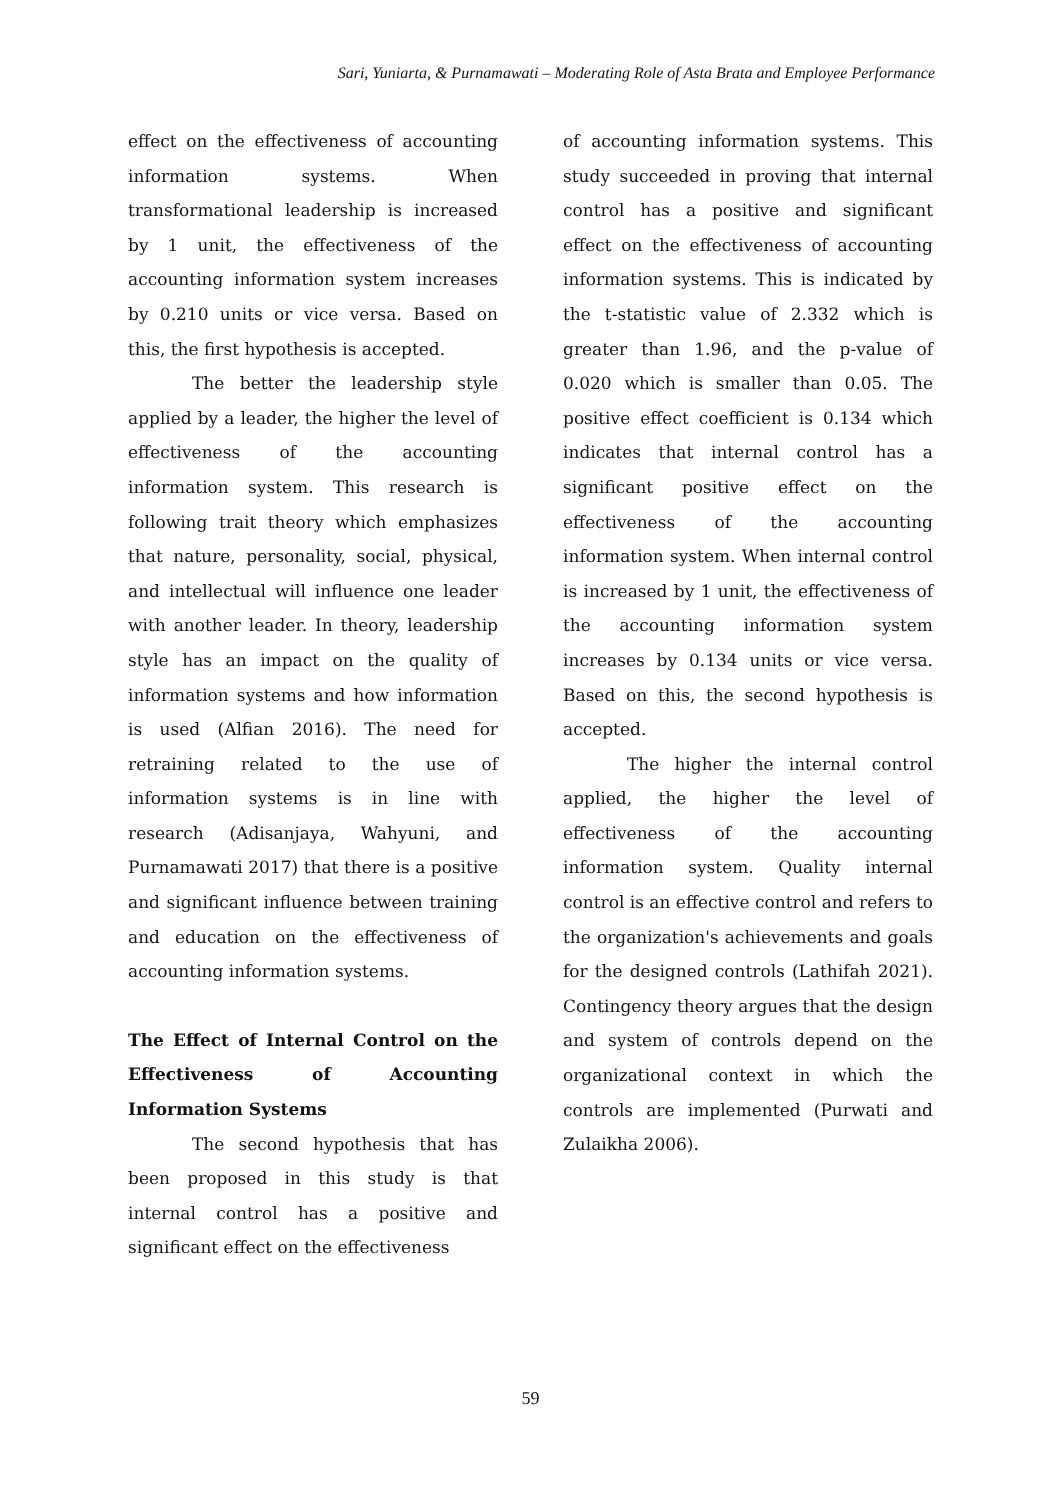Sari, Yuniarta, & Purnamawati – Moderating Role of Asta Brata and Employee Performance
effect on the effectiveness of accounting information systems. When transformational leadership is increased by 1 unit, the effectiveness of the accounting information system increases by 0.210 units or vice versa. Based on this, the first hypothesis is accepted.
The better the leadership style applied by a leader, the higher the level of effectiveness of the accounting information system. This research is following trait theory which emphasizes that nature, personality, social, physical, and intellectual will influence one leader with another leader. In theory, leadership style has an impact on the quality of information systems and how information is used (Alfian 2016). The need for retraining related to the use of information systems is in line with research (Adisanjaya, Wahyuni, and Purnamawati 2017) that there is a positive and significant influence between training and education on the effectiveness of accounting information systems.
The Effect of Internal Control on the Effectiveness of Accounting Information Systems
The second hypothesis that has been proposed in this study is that internal control has a positive and significant effect on the effectiveness
of accounting information systems. This study succeeded in proving that internal control has a positive and significant effect on the effectiveness of accounting information systems. This is indicated by the t-statistic value of 2.332 which is greater than 1.96, and the p-value of 0.020 which is smaller than 0.05. The positive effect coefficient is 0.134 which indicates that internal control has a significant positive effect on the effectiveness of the accounting information system. When internal control is increased by 1 unit, the effectiveness of the accounting information system increases by 0.134 units or vice versa. Based on this, the second hypothesis is accepted.
The higher the internal control applied, the higher the level of effectiveness of the accounting information system. Quality internal control is an effective control and refers to the organization's achievements and goals for the designed controls (Lathifah 2021). Contingency theory argues that the design and system of controls depend on the organizational context in which the controls are implemented (Purwati and Zulaikha 2006).
59